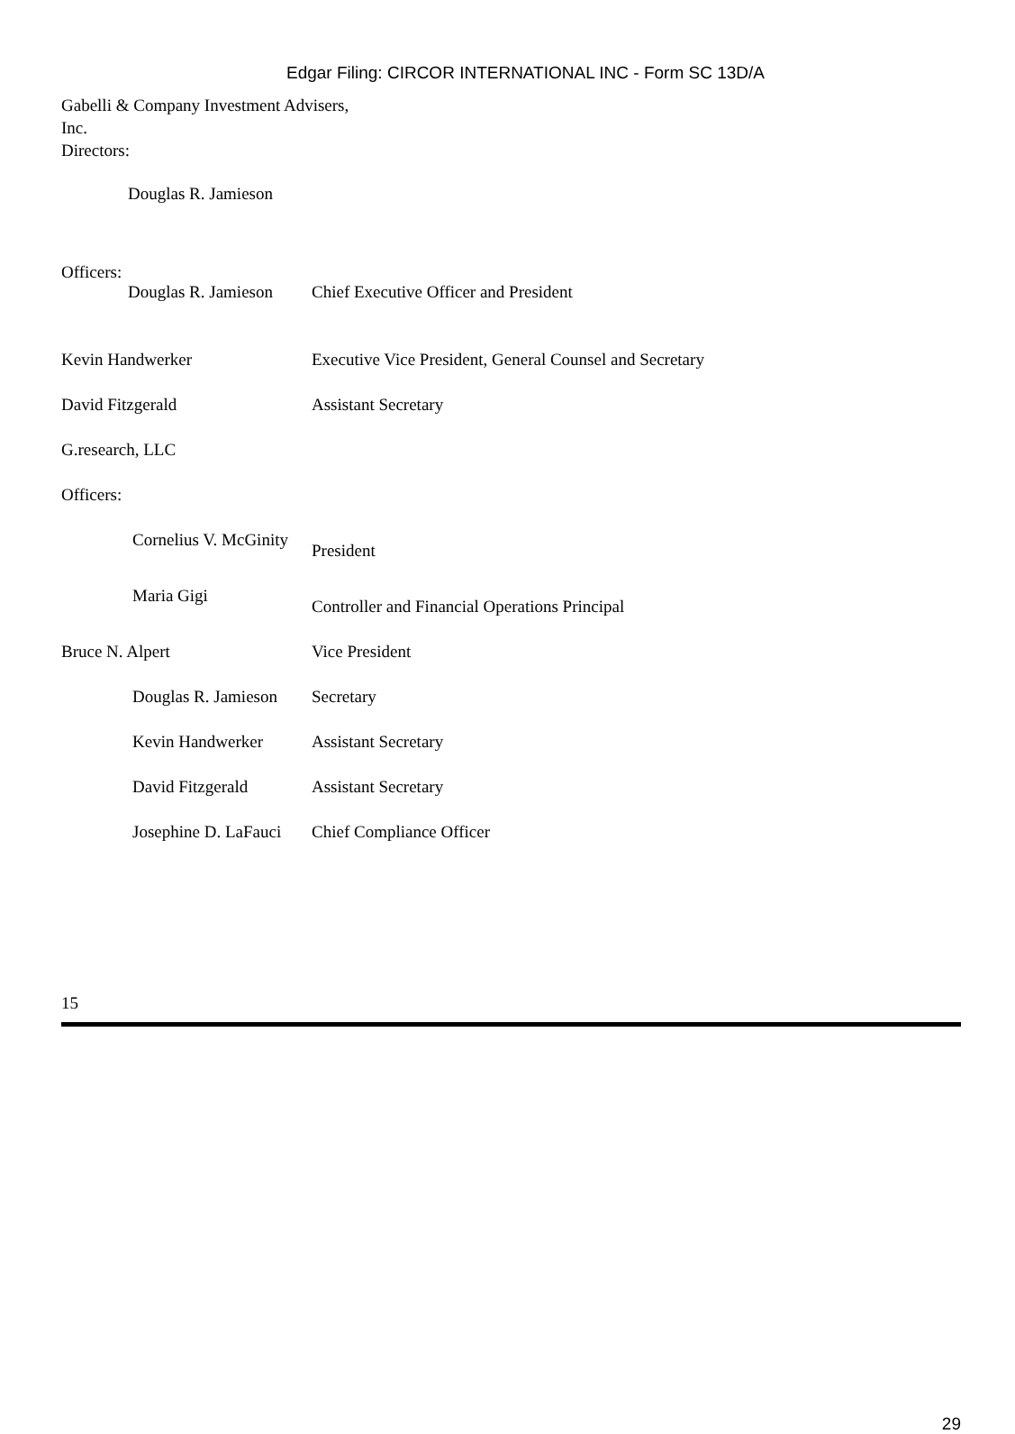Edgar Filing: CIRCOR INTERNATIONAL INC - Form SC 13D/A
Gabelli & Company Investment Advisers,
Inc.
Directors:
Douglas R. Jamieson
Officers:
| Douglas R. Jamieson | Chief Executive Officer and President |
| Kevin Handwerker | Executive Vice President, General Counsel and Secretary |
| David Fitzgerald | Assistant Secretary |
| G.research, LLC | |
| Officers: | |
| Cornelius V. McGinity | President |
| Maria Gigi | Controller and Financial Operations Principal |
| Bruce N. Alpert | Vice President |
| Douglas R. Jamieson | Secretary |
| Kevin Handwerker | Assistant Secretary |
| David Fitzgerald | Assistant Secretary |
| Josephine D. LaFauci | Chief Compliance Officer |
15
29